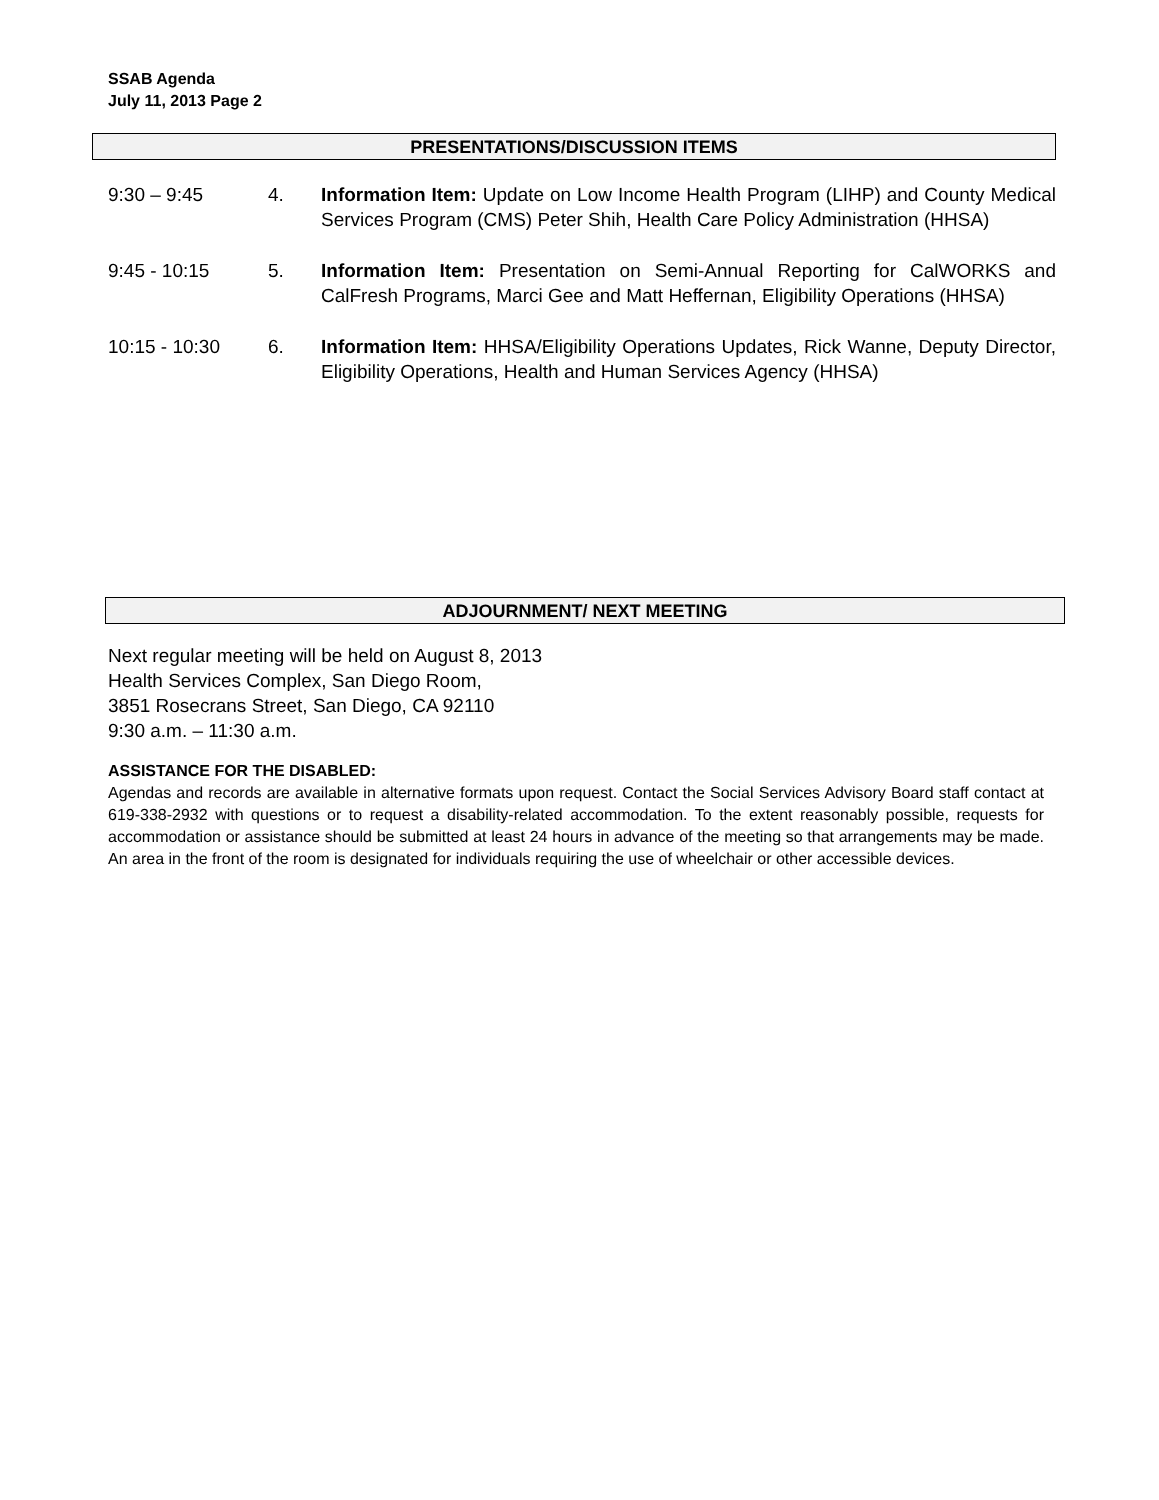SSAB Agenda
July 11, 2013 Page 2
PRESENTATIONS/DISCUSSION ITEMS
9:30 – 9:45 4. Information Item: Update on Low Income Health Program (LIHP) and County Medical Services Program (CMS) Peter Shih, Health Care Policy Administration (HHSA)
9:45 - 10:15 5. Information Item: Presentation on Semi-Annual Reporting for CalWORKS and CalFresh Programs, Marci Gee and Matt Heffernan, Eligibility Operations (HHSA)
10:15 - 10:30 6. Information Item: HHSA/Eligibility Operations Updates, Rick Wanne, Deputy Director, Eligibility Operations, Health and Human Services Agency (HHSA)
ADJOURNMENT/ NEXT MEETING
Next regular meeting will be held on August 8, 2013
Health Services Complex, San Diego Room,
3851 Rosecrans Street, San Diego, CA 92110
9:30 a.m. – 11:30 a.m.
ASSISTANCE FOR THE DISABLED:
Agendas and records are available in alternative formats upon request. Contact the Social Services Advisory Board staff contact at 619-338-2932 with questions or to request a disability-related accommodation. To the extent reasonably possible, requests for accommodation or assistance should be submitted at least 24 hours in advance of the meeting so that arrangements may be made. An area in the front of the room is designated for individuals requiring the use of wheelchair or other accessible devices.